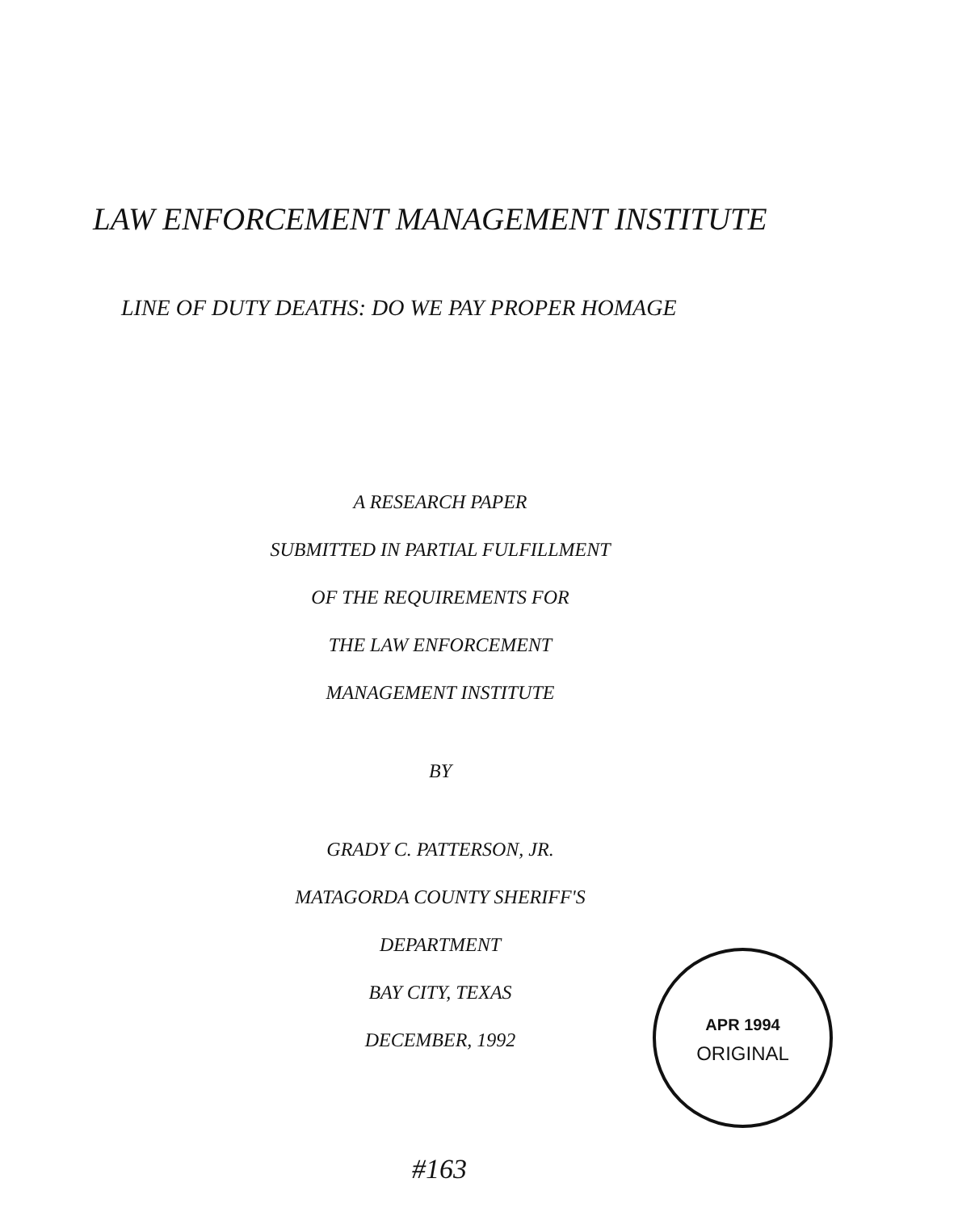LAW ENFORCEMENT MANAGEMENT INSTITUTE
LINE OF DUTY DEATHS: DO WE PAY PROPER HOMAGE
A RESEARCH PAPER
SUBMITTED IN PARTIAL FULFILLMENT
OF THE REQUIREMENTS FOR
THE LAW ENFORCEMENT
MANAGEMENT INSTITUTE
BY
GRADY C. PATTERSON, JR.
MATAGORDA COUNTY SHERIFF'S
DEPARTMENT
BAY CITY, TEXAS
DECEMBER, 1992
APR 1994
ORIGINAL
#163